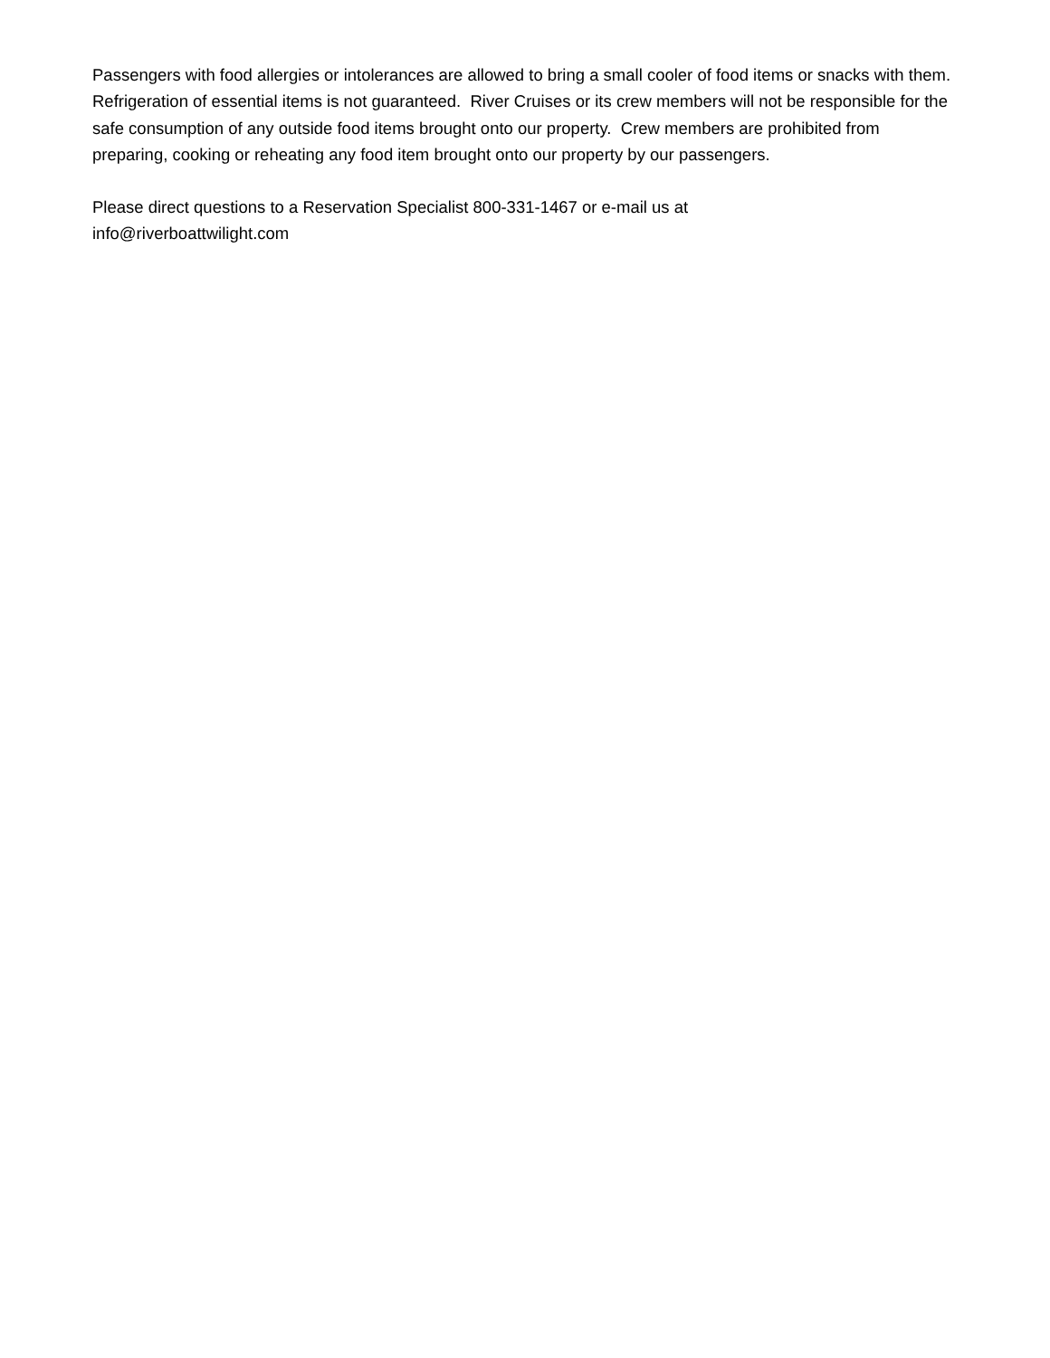Passengers with food allergies or intolerances are allowed to bring a small cooler of food items or snacks with them. Refrigeration of essential items is not guaranteed. River Cruises or its crew members will not be responsible for the safe consumption of any outside food items brought onto our property. Crew members are prohibited from preparing, cooking or reheating any food item brought onto our property by our passengers.
Please direct questions to a Reservation Specialist 800-331-1467 or e-mail us at
info@riverboattwilight.com